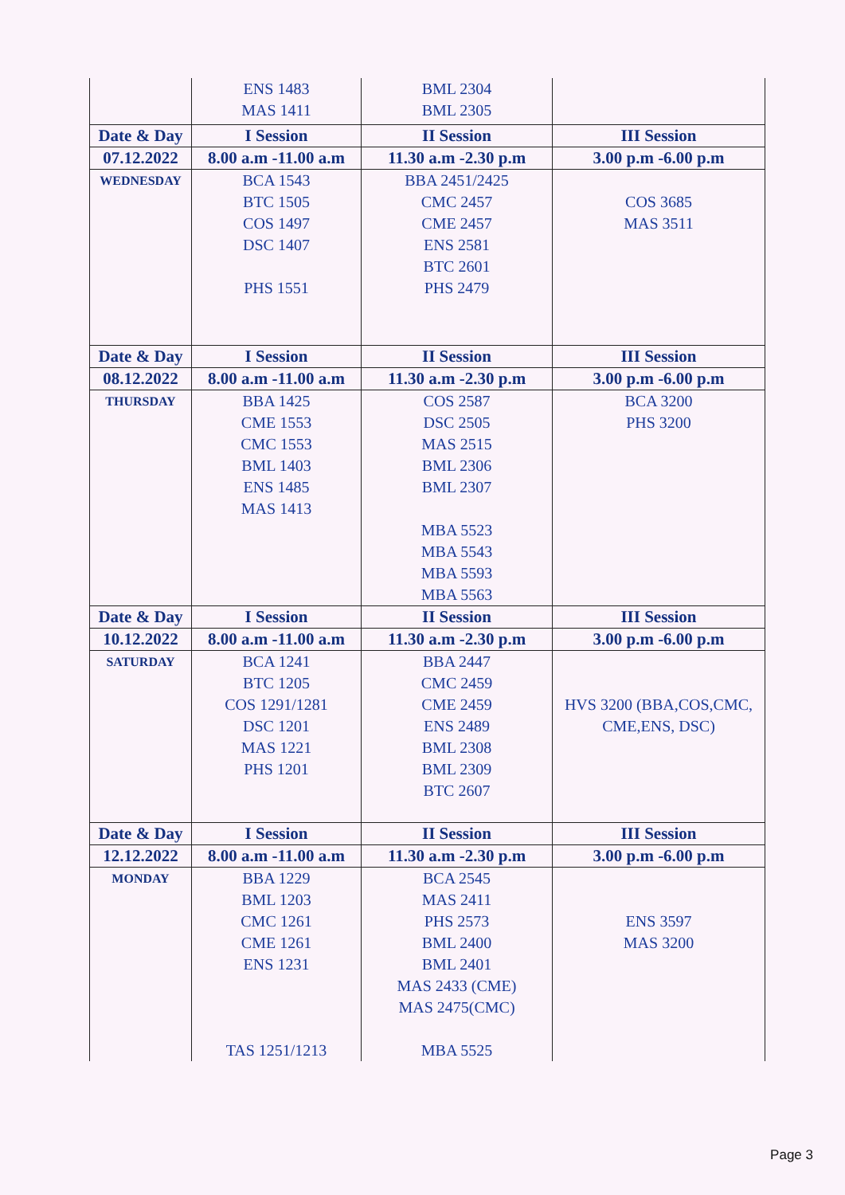| | ENS 1483 MAS 1411 | BML 2304 BML 2305 | |
| Date & Day | I Session | II Session | III Session |
| 07.12.2022 | 8.00 a.m -11.00 a.m | 11.30 a.m -2.30 p.m | 3.00 p.m -6.00 p.m |
| WEDNESDAY | BCA 1543 BTC 1505 COS 1497 DSC 1407 PHS 1551 | BBA 2451/2425 CMC 2457 CME 2457 ENS 2581 BTC 2601 PHS 2479 | COS 3685 MAS 3511 |
| Date & Day | I Session | II Session | III Session |
| 08.12.2022 | 8.00 a.m -11.00 a.m | 11.30 a.m -2.30 p.m | 3.00 p.m -6.00 p.m |
| THURSDAY | BBA 1425 CME 1553 CMC 1553 BML 1403 ENS 1485 MAS 1413 | COS 2587 DSC 2505 MAS 2515 BML 2306 BML 2307 MBA 5523 MBA 5543 MBA 5593 MBA 5563 | BCA 3200 PHS 3200 |
| Date & Day | I Session | II Session | III Session |
| 10.12.2022 | 8.00 a.m -11.00 a.m | 11.30 a.m -2.30 p.m | 3.00 p.m -6.00 p.m |
| SATURDAY | BCA 1241 BTC 1205 COS 1291/1281 DSC 1201 MAS 1221 PHS 1201 | BBA 2447 CMC 2459 CME 2459 ENS 2489 BML 2308 BML 2309 BTC 2607 | HVS 3200 (BBA,COS,CMC, CME,ENS, DSC) |
| Date & Day | I Session | II Session | III Session |
| 12.12.2022 | 8.00 a.m -11.00 a.m | 11.30 a.m -2.30 p.m | 3.00 p.m -6.00 p.m |
| MONDAY | BBA 1229 BML 1203 CMC 1261 CME 1261 ENS 1231 TAS 1251/1213 | BCA 2545 MAS 2411 PHS 2573 BML 2400 BML 2401 MAS 2433 (CME) MAS 2475(CMC) MBA 5525 | ENS 3597 MAS 3200 |
Page 3